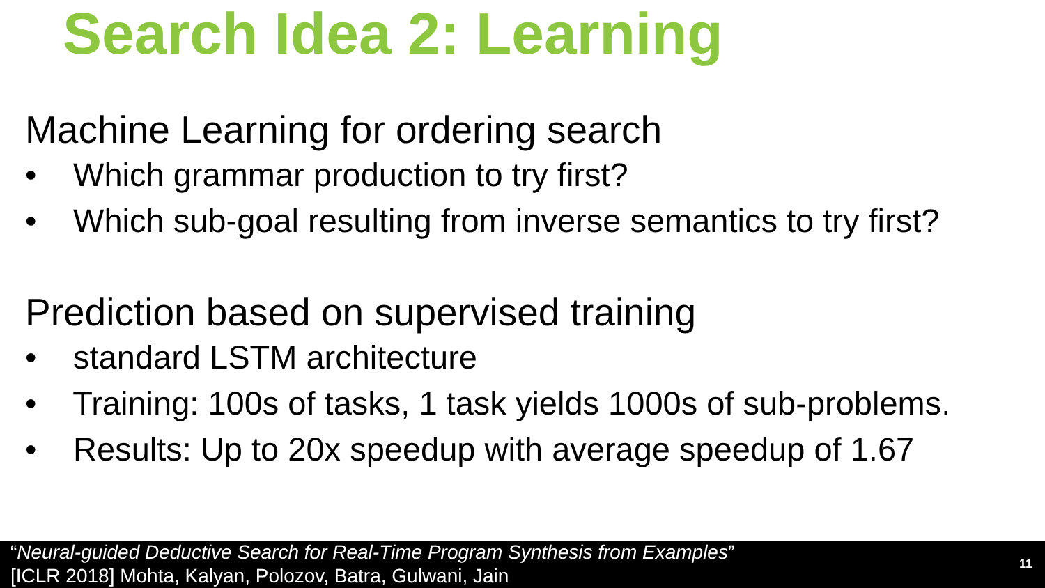Search Idea 2: Learning
Machine Learning for ordering search
• Which grammar production to try first?
• Which sub-goal resulting from inverse semantics to try first?
Prediction based on supervised training
• standard LSTM architecture
• Training: 100s of tasks, 1 task yields 1000s of sub-problems.
• Results: Up to 20x speedup with average speedup of 1.67
“Neural-guided Deductive Search for Real-Time Program Synthesis from Examples”
[ICLR 2018] Mohta, Kalyan, Polozov, Batra, Gulwani, Jain
11